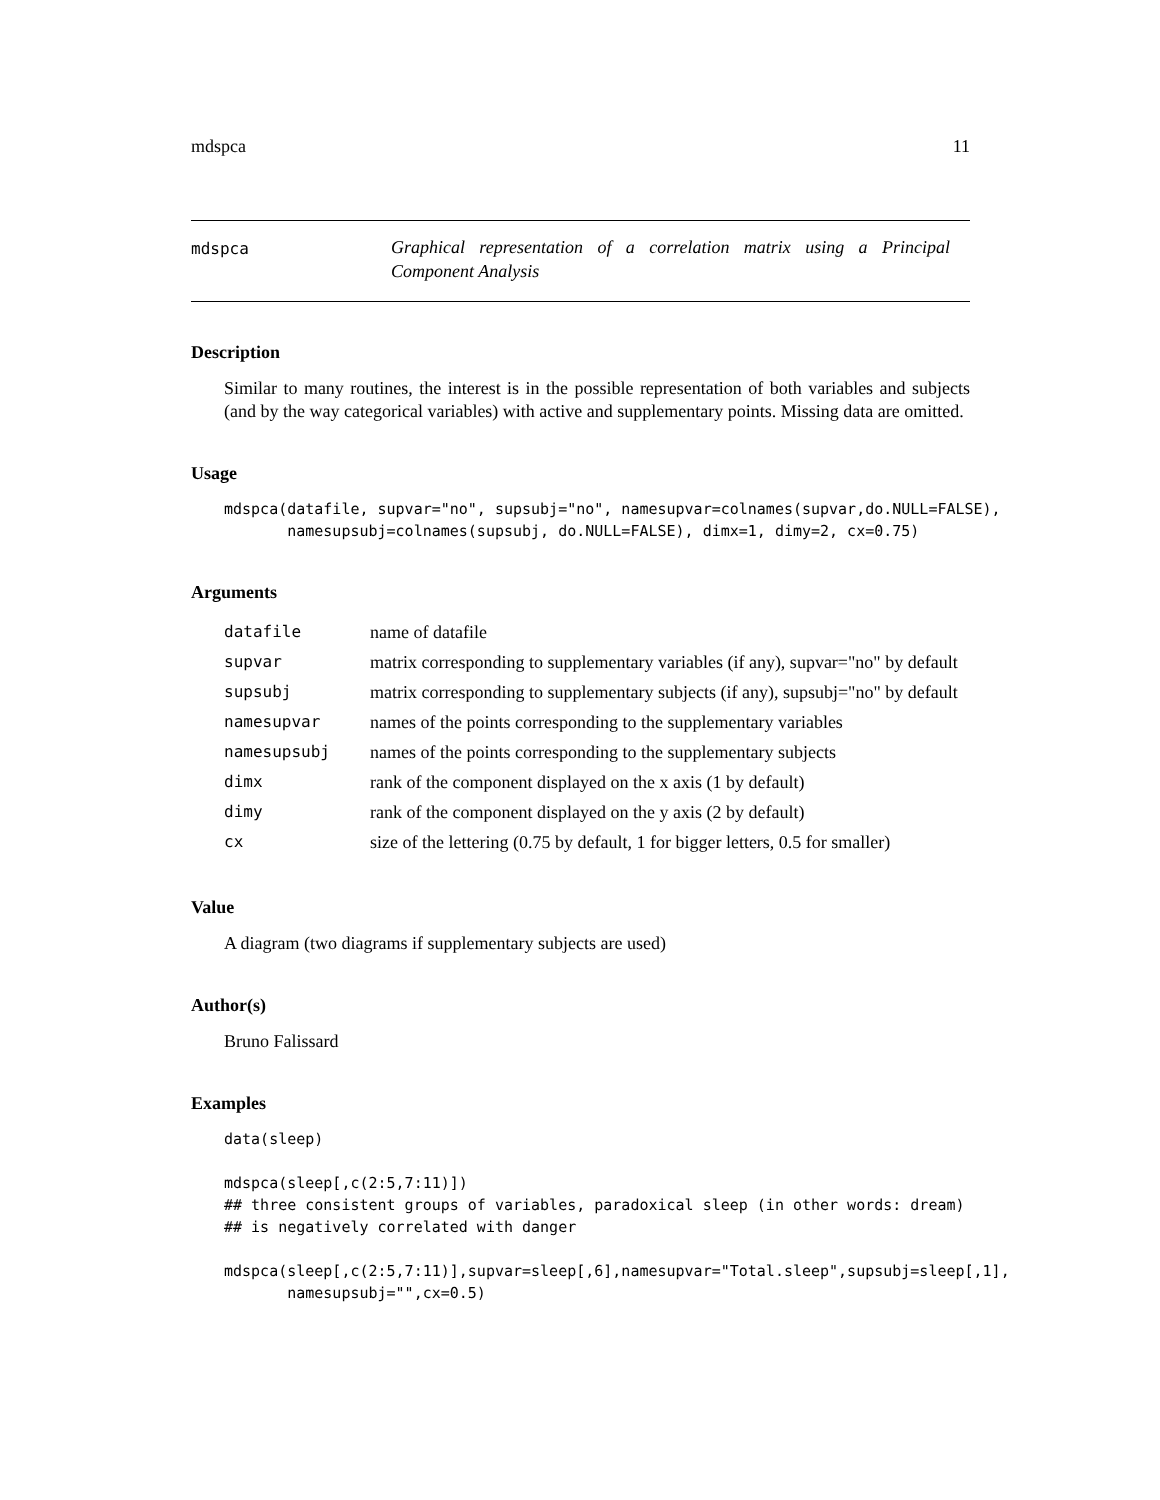mdspca 11
mdspca
Graphical representation of a correlation matrix using a Principal Component Analysis
Description
Similar to many routines, the interest is in the possible representation of both variables and subjects (and by the way categorical variables) with active and supplementary points. Missing data are omitted.
Usage
mdspca(datafile, supvar="no", supsubj="no", namesupvar=colnames(supvar,do.NULL=FALSE),
       namesupsubj=colnames(supsubj, do.NULL=FALSE), dimx=1, dimy=2, cx=0.75)
Arguments
| datafile | name of datafile |
| supvar | matrix corresponding to supplementary variables (if any), supvar="no" by default |
| supsubj | matrix corresponding to supplementary subjects (if any), supsubj="no" by default |
| namesupvar | names of the points corresponding to the supplementary variables |
| namesupsubj | names of the points corresponding to the supplementary subjects |
| dimx | rank of the component displayed on the x axis (1 by default) |
| dimy | rank of the component displayed on the y axis (2 by default) |
| cx | size of the lettering (0.75 by default, 1 for bigger letters, 0.5 for smaller) |
Value
A diagram (two diagrams if supplementary subjects are used)
Author(s)
Bruno Falissard
Examples
data(sleep)

mdspca(sleep[,c(2:5,7:11)])
## three consistent groups of variables, paradoxical sleep (in other words: dream)
## is negatively correlated with danger

mdspca(sleep[,c(2:5,7:11)],supvar=sleep[,6],namesupvar="Total.sleep",supsubj=sleep[,1],
       namesupsubj="",cx=0.5)